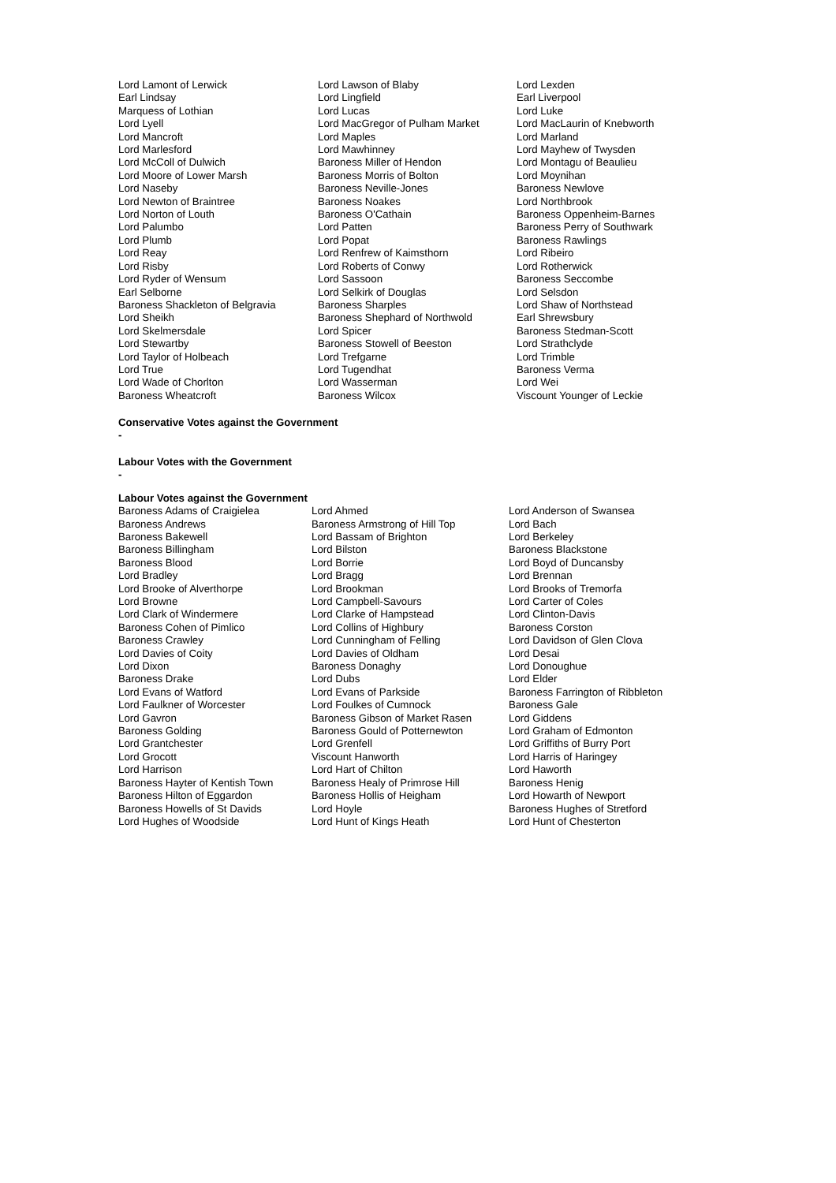| Lord Lamont of Lerwick | Lord Lawson of Blaby | Lord Lexden |
| Earl Lindsay | Lord Lingfield | Earl Liverpool |
| Marquess of Lothian | Lord Lucas | Lord Luke |
| Lord Lyell | Lord MacGregor of Pulham Market | Lord MacLaurin of Knebworth |
| Lord Mancroft | Lord Maples | Lord Marland |
| Lord Marlesford | Lord Mawhinney | Lord Mayhew of Twysden |
| Lord McColl of Dulwich | Baroness Miller of Hendon | Lord Montagu of Beaulieu |
| Lord Moore of Lower Marsh | Baroness Morris of Bolton | Lord Moynihan |
| Lord Naseby | Baroness Neville-Jones | Baroness Newlove |
| Lord Newton of Braintree | Baroness Noakes | Lord Northbrook |
| Lord Norton of Louth | Baroness O'Cathain | Baroness Oppenheim-Barnes |
| Lord Palumbo | Lord Patten | Baroness Perry of Southwark |
| Lord Plumb | Lord Popat | Baroness Rawlings |
| Lord Reay | Lord Renfrew of Kaimsthorn | Lord Ribeiro |
| Lord Risby | Lord Roberts of Conwy | Lord Rotherwick |
| Lord Ryder of Wensum | Lord Sassoon | Baroness Seccombe |
| Earl Selborne | Lord Selkirk of Douglas | Lord Selsdon |
| Baroness Shackleton of Belgravia | Baroness Sharples | Lord Shaw of Northstead |
| Lord Sheikh | Baroness Shephard of Northwold | Earl Shrewsbury |
| Lord Skelmersdale | Lord Spicer | Baroness Stedman-Scott |
| Lord Stewartby | Baroness Stowell of Beeston | Lord Strathclyde |
| Lord Taylor of Holbeach | Lord Trefgarne | Lord Trimble |
| Lord True | Lord Tugendhat | Baroness Verma |
| Lord Wade of Chorlton | Lord Wasserman | Lord Wei |
| Baroness Wheatcroft | Baroness Wilcox | Viscount Younger of Leckie |
Conservative Votes against the Government
-
Labour Votes with the Government
-
Labour Votes against the Government
| Baroness Adams of Craigielea | Lord Ahmed | Lord Anderson of Swansea |
| Baroness Andrews | Baroness Armstrong of Hill Top | Lord Bach |
| Baroness Bakewell | Lord Bassam of Brighton | Lord Berkeley |
| Baroness Billingham | Lord Bilston | Baroness Blackstone |
| Baroness Blood | Lord Borrie | Lord Boyd of Duncansby |
| Lord Bradley | Lord Bragg | Lord Brennan |
| Lord Brooke of Alverthorpe | Lord Brookman | Lord Brooks of Tremorfa |
| Lord Browne | Lord Campbell-Savours | Lord Carter of Coles |
| Lord Clark of Windermere | Lord Clarke of Hampstead | Lord Clinton-Davis |
| Baroness Cohen of Pimlico | Lord Collins of Highbury | Baroness Corston |
| Baroness Crawley | Lord Cunningham of Felling | Lord Davidson of Glen Clova |
| Lord Davies of Coity | Lord Davies of Oldham | Lord Desai |
| Lord Dixon | Baroness Donaghy | Lord Donoughue |
| Baroness Drake | Lord Dubs | Lord Elder |
| Lord Evans of Watford | Lord Evans of Parkside | Baroness Farrington of Ribbleton |
| Lord Faulkner of Worcester | Lord Foulkes of Cumnock | Baroness Gale |
| Lord Gavron | Baroness Gibson of Market Rasen | Lord Giddens |
| Baroness Golding | Baroness Gould of Potternewton | Lord Graham of Edmonton |
| Lord Grantchester | Lord Grenfell | Lord Griffiths of Burry Port |
| Lord Grocott | Viscount Hanworth | Lord Harris of Haringey |
| Lord Harrison | Lord Hart of Chilton | Lord Haworth |
| Baroness Hayter of Kentish Town | Baroness Healy of Primrose Hill | Baroness Henig |
| Baroness Hilton of Eggardon | Baroness Hollis of Heigham | Lord Howarth of Newport |
| Baroness Howells of St Davids | Lord Hoyle | Baroness Hughes of Stretford |
| Lord Hughes of Woodside | Lord Hunt of Kings Heath | Lord Hunt of Chesterton |